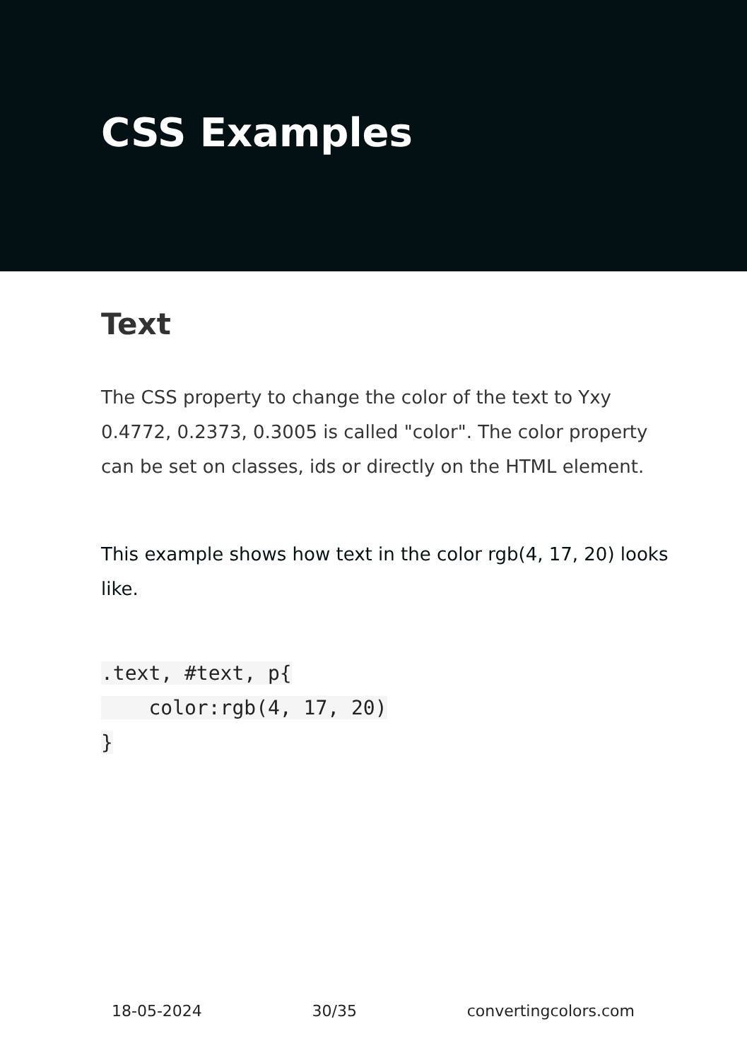CSS Examples
Text
The CSS property to change the color of the text to Yxy 0.4772, 0.2373, 0.3005 is called "color". The color property can be set on classes, ids or directly on the HTML element.
This example shows how text in the color rgb(4, 17, 20) looks like.
.text, #text, p{
    color:rgb(4, 17, 20)
}
18-05-2024 30/35 convertingcolors.com